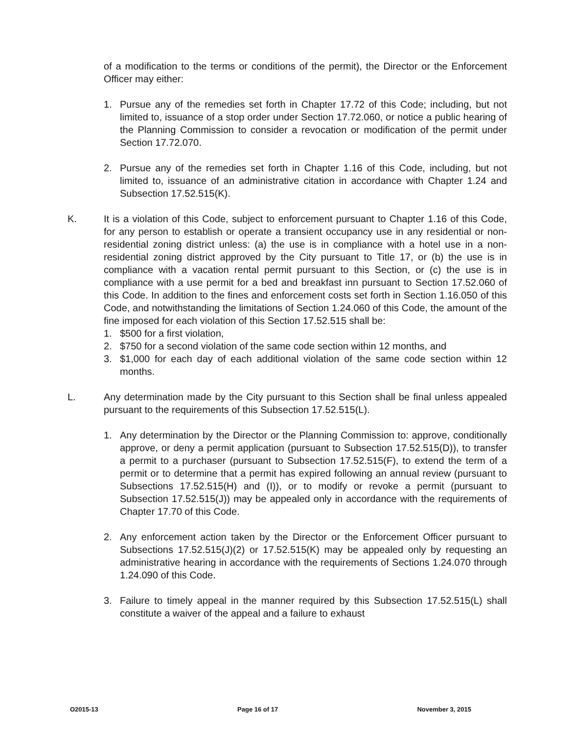of a modification to the terms or conditions of the permit), the Director or the Enforcement Officer may either:
1. Pursue any of the remedies set forth in Chapter 17.72 of this Code; including, but not limited to, issuance of a stop order under Section 17.72.060, or notice a public hearing of the Planning Commission to consider a revocation or modification of the permit under Section 17.72.070.
2. Pursue any of the remedies set forth in Chapter 1.16 of this Code, including, but not limited to, issuance of an administrative citation in accordance with Chapter 1.24 and Subsection 17.52.515(K).
K. It is a violation of this Code, subject to enforcement pursuant to Chapter 1.16 of this Code, for any person to establish or operate a transient occupancy use in any residential or non-residential zoning district unless: (a) the use is in compliance with a hotel use in a non-residential zoning district approved by the City pursuant to Title 17, or (b) the use is in compliance with a vacation rental permit pursuant to this Section, or (c) the use is in compliance with a use permit for a bed and breakfast inn pursuant to Section 17.52.060 of this Code. In addition to the fines and enforcement costs set forth in Section 1.16.050 of this Code, and notwithstanding the limitations of Section 1.24.060 of this Code, the amount of the fine imposed for each violation of this Section 17.52.515 shall be:
1. $500 for a first violation,
2. $750 for a second violation of the same code section within 12 months, and
3. $1,000 for each day of each additional violation of the same code section within 12 months.
L. Any determination made by the City pursuant to this Section shall be final unless appealed pursuant to the requirements of this Subsection 17.52.515(L).
1. Any determination by the Director or the Planning Commission to: approve, conditionally approve, or deny a permit application (pursuant to Subsection 17.52.515(D)), to transfer a permit to a purchaser (pursuant to Subsection 17.52.515(F), to extend the term of a permit or to determine that a permit has expired following an annual review (pursuant to Subsections 17.52.515(H) and (I)), or to modify or revoke a permit (pursuant to Subsection 17.52.515(J)) may be appealed only in accordance with the requirements of Chapter 17.70 of this Code.
2. Any enforcement action taken by the Director or the Enforcement Officer pursuant to Subsections 17.52.515(J)(2) or 17.52.515(K) may be appealed only by requesting an administrative hearing in accordance with the requirements of Sections 1.24.070 through 1.24.090 of this Code.
3. Failure to timely appeal in the manner required by this Subsection 17.52.515(L) shall constitute a waiver of the appeal and a failure to exhaust
O2015-13 Page 16 of 17 November 3, 2015